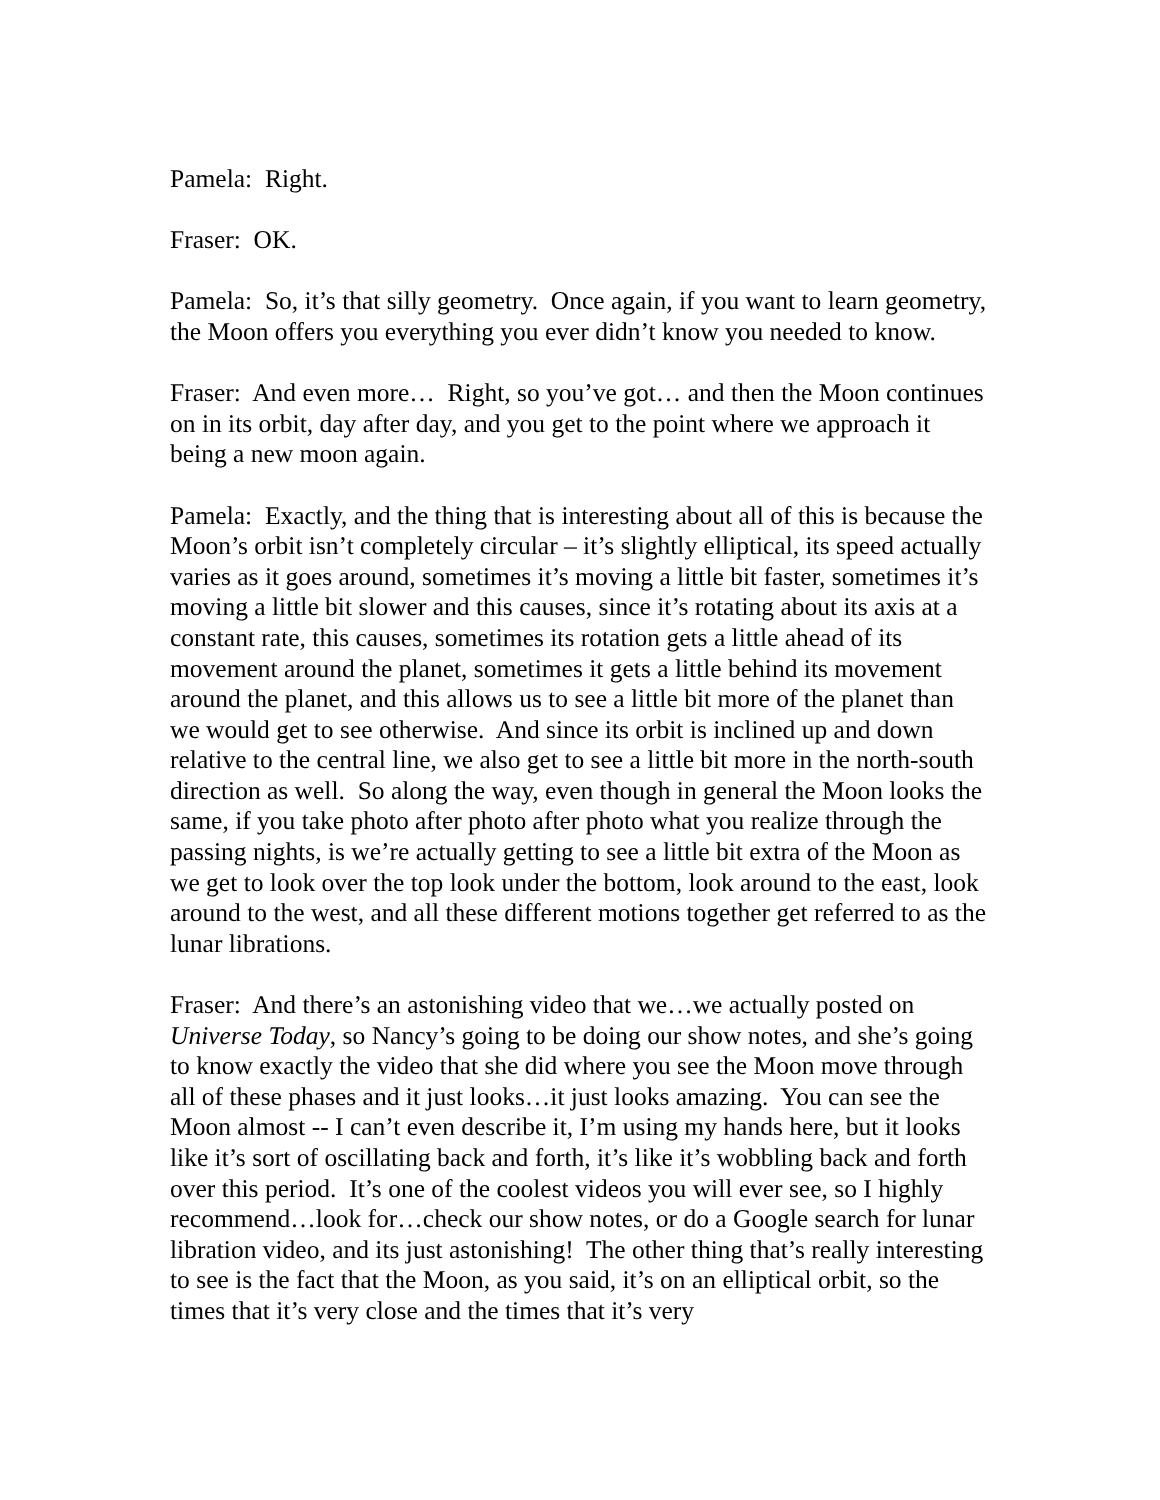Pamela: Right.
Fraser: OK.
Pamela: So, it’s that silly geometry. Once again, if you want to learn geometry, the Moon offers you everything you ever didn’t know you needed to know.
Fraser: And even more… Right, so you’ve got… and then the Moon continues on in its orbit, day after day, and you get to the point where we approach it being a new moon again.
Pamela: Exactly, and the thing that is interesting about all of this is because the Moon’s orbit isn’t completely circular – it’s slightly elliptical, its speed actually varies as it goes around, sometimes it’s moving a little bit faster, sometimes it’s moving a little bit slower and this causes, since it’s rotating about its axis at a constant rate, this causes, sometimes its rotation gets a little ahead of its movement around the planet, sometimes it gets a little behind its movement around the planet, and this allows us to see a little bit more of the planet than we would get to see otherwise. And since its orbit is inclined up and down relative to the central line, we also get to see a little bit more in the north-south direction as well. So along the way, even though in general the Moon looks the same, if you take photo after photo after photo what you realize through the passing nights, is we’re actually getting to see a little bit extra of the Moon as we get to look over the top look under the bottom, look around to the east, look around to the west, and all these different motions together get referred to as the lunar librations.
Fraser: And there’s an astonishing video that we…we actually posted on Universe Today, so Nancy’s going to be doing our show notes, and she’s going to know exactly the video that she did where you see the Moon move through all of these phases and it just looks…it just looks amazing. You can see the Moon almost -- I can’t even describe it, I’m using my hands here, but it looks like it’s sort of oscillating back and forth, it’s like it’s wobbling back and forth over this period. It’s one of the coolest videos you will ever see, so I highly recommend…look for…check our show notes, or do a Google search for lunar libration video, and its just astonishing! The other thing that’s really interesting to see is the fact that the Moon, as you said, it’s on an elliptical orbit, so the times that it’s very close and the times that it’s very